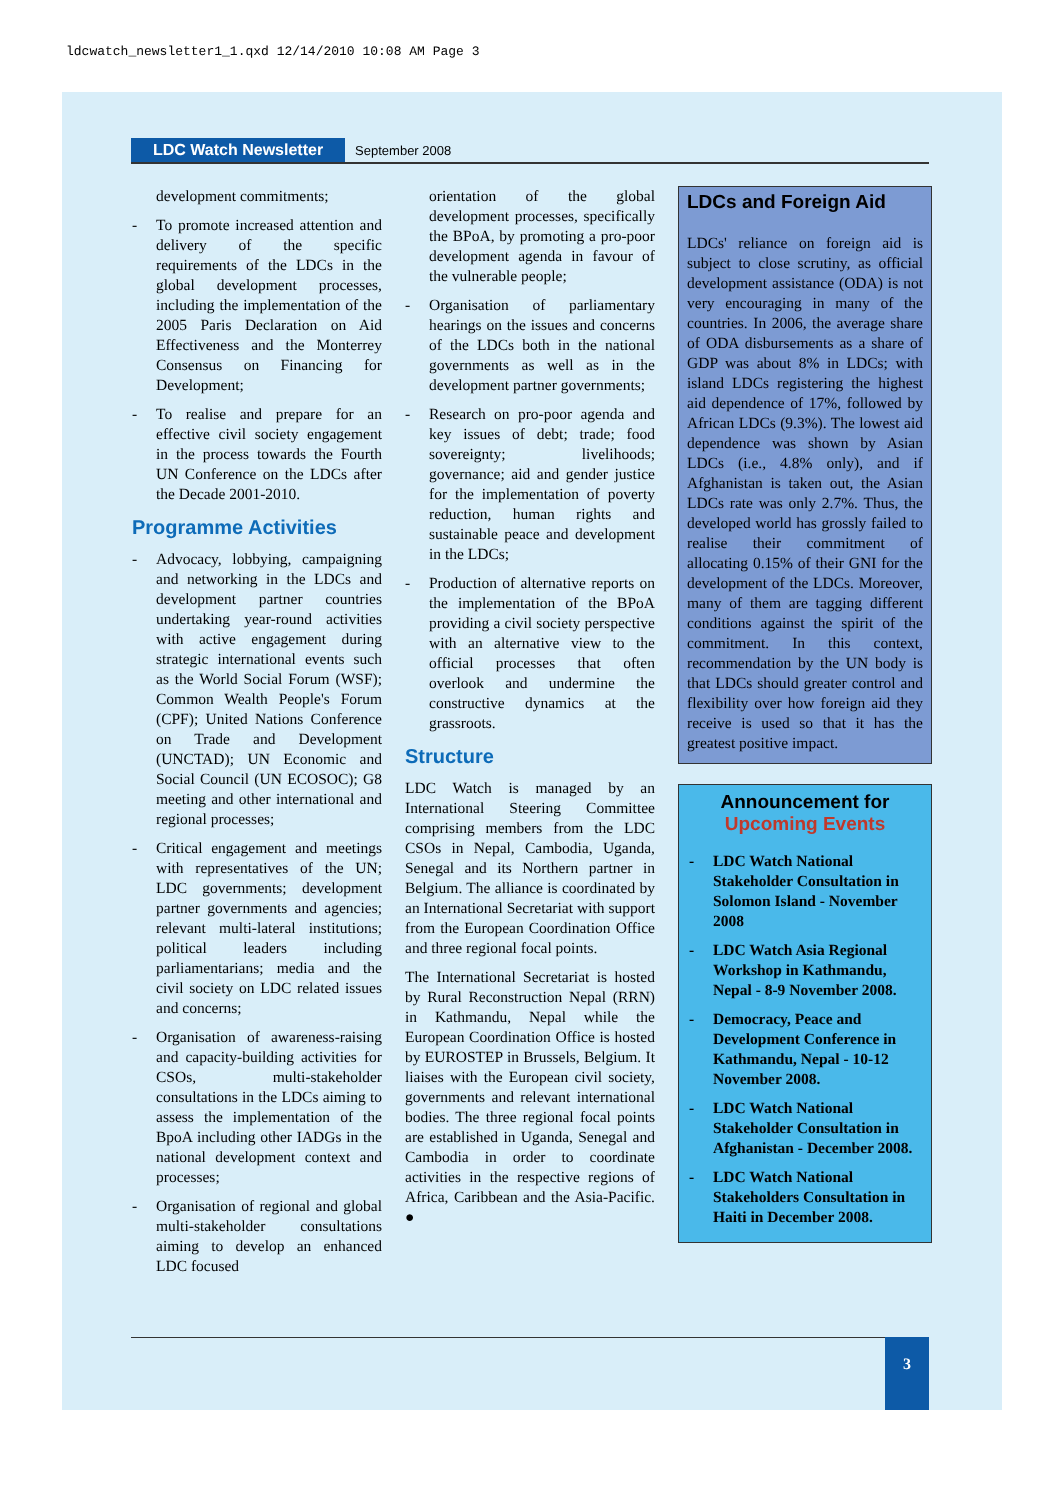ldcwatch_newsletter1_1.qxd 12/14/2010 10:08 AM Page 3
LDC Watch Newsletter September 2008
development commitments;
- To promote increased attention and delivery of the specific requirements of the LDCs in the global development processes, including the implementation of the 2005 Paris Declaration on Aid Effectiveness and the Monterrey Consensus on Financing for Development;
- To realise and prepare for an effective civil society engagement in the process towards the Fourth UN Conference on the LDCs after the Decade 2001-2010.
Programme Activities
- Advocacy, lobbying, campaigning and networking in the LDCs and development partner countries undertaking year-round activities with active engagement during strategic international events such as the World Social Forum (WSF); Common Wealth People's Forum (CPF); United Nations Conference on Trade and Development (UNCTAD); UN Economic and Social Council (UN ECOSOC); G8 meeting and other international and regional processes;
- Critical engagement and meetings with representatives of the UN; LDC governments; development partner governments and agencies; relevant multi-lateral institutions; political leaders including parliamentarians; media and the civil society on LDC related issues and concerns;
- Organisation of awareness-raising and capacity-building activities for CSOs, multi-stakeholder consultations in the LDCs aiming to assess the implementation of the BpoA including other IADGs in the national development context and processes;
- Organisation of regional and global multi-stakeholder consultations aiming to develop an enhanced LDC focused
orientation of the global development processes, specifically the BPoA, by promoting a pro-poor development agenda in favour of the vulnerable people;
- Organisation of parliamentary hearings on the issues and concerns of the LDCs both in the national governments as well as in the development partner governments;
- Research on pro-poor agenda and key issues of debt; trade; food sovereignty; livelihoods; governance; aid and gender justice for the implementation of poverty reduction, human rights and sustainable peace and development in the LDCs;
- Production of alternative reports on the implementation of the BPoA providing a civil society perspective with an alternative view to the official processes that often overlook and undermine the constructive dynamics at the grassroots.
Structure
LDC Watch is managed by an International Steering Committee comprising members from the LDC CSOs in Nepal, Cambodia, Uganda, Senegal and its Northern partner in Belgium. The alliance is coordinated by an International Secretariat with support from the European Coordination Office and three regional focal points.
The International Secretariat is hosted by Rural Reconstruction Nepal (RRN) in Kathmandu, Nepal while the European Coordination Office is hosted by EUROSTEP in Brussels, Belgium. It liaises with the European civil society, governments and relevant international bodies. The three regional focal points are established in Uganda, Senegal and Cambodia in order to coordinate activities in the respective regions of Africa, Caribbean and the Asia-Pacific. ●
LDCs and Foreign Aid
LDCs' reliance on foreign aid is subject to close scrutiny, as official development assistance (ODA) is not very encouraging in many of the countries. In 2006, the average share of ODA disbursements as a share of GDP was about 8% in LDCs; with island LDCs registering the highest aid dependence of 17%, followed by African LDCs (9.3%). The lowest aid dependence was shown by Asian LDCs (i.e., 4.8% only), and if Afghanistan is taken out, the Asian LDCs rate was only 2.7%. Thus, the developed world has grossly failed to realise their commitment of allocating 0.15% of their GNI for the development of the LDCs. Moreover, many of them are tagging different conditions against the spirit of the commitment. In this context, recommendation by the UN body is that LDCs should greater control and flexibility over how foreign aid they receive is used so that it has the greatest positive impact.
Announcement for
Upcoming Events
- LDC Watch National Stakeholder Consultation in Solomon Island - November 2008
- LDC Watch Asia Regional Workshop in Kathmandu, Nepal - 8-9 November 2008.
- Democracy, Peace and Development Conference in Kathmandu, Nepal - 10-12 November 2008.
- LDC Watch National Stakeholder Consultation in Afghanistan - December 2008.
- LDC Watch National Stakeholders Consultation in Haiti in December 2008.
3